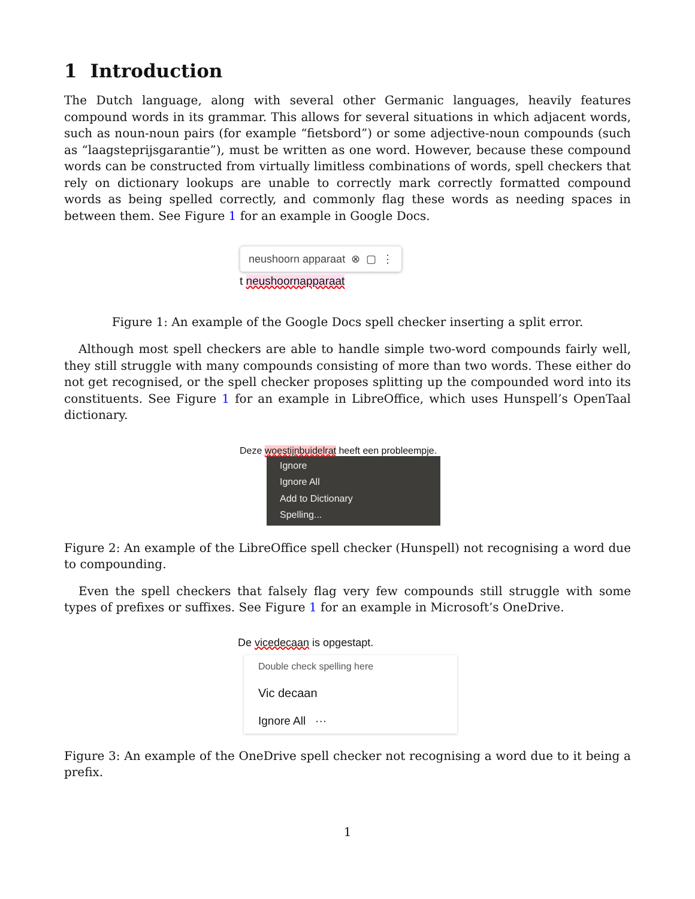1 Introduction
The Dutch language, along with several other Germanic languages, heavily features compound words in its grammar. This allows for several situations in which adjacent words, such as noun-noun pairs (for example “fietsbord”) or some adjective-noun compounds (such as “laagsteprijsgarantie”), must be written as one word. However, because these compound words can be constructed from virtually limitless combinations of words, spell checkers that rely on dictionary lookups are unable to correctly mark correctly formatted compound words as being spelled correctly, and commonly flag these words as needing spaces in between them. See Figure 1 for an example in Google Docs.
neushoorn apparaat ⊗ ▢ ⋮
t neushoornapparaat
Figure 1: An example of the Google Docs spell checker inserting a split error.
Although most spell checkers are able to handle simple two-word compounds fairly well, they still struggle with many compounds consisting of more than two words. These either do not get recognised, or the spell checker proposes splitting up the compounded word into its constituents. See Figure 1 for an example in LibreOffice, which uses Hunspell’s OpenTaal dictionary.
Deze woestijnbuidelrat heeft een probleempje.
Ignore
Ignore All
Add to Dictionary
Spelling...
Figure 2: An example of the LibreOffice spell checker (Hunspell) not recognising a word due to compounding.
Even the spell checkers that falsely flag very few compounds still struggle with some types of prefixes or suffixes. See Figure 1 for an example in Microsoft’s OneDrive.
De vicedecaan is opgestapt.
Double check spelling here
Vic decaan
Ignore All ···
Figure 3: An example of the OneDrive spell checker not recognising a word due to it being a prefix.
1